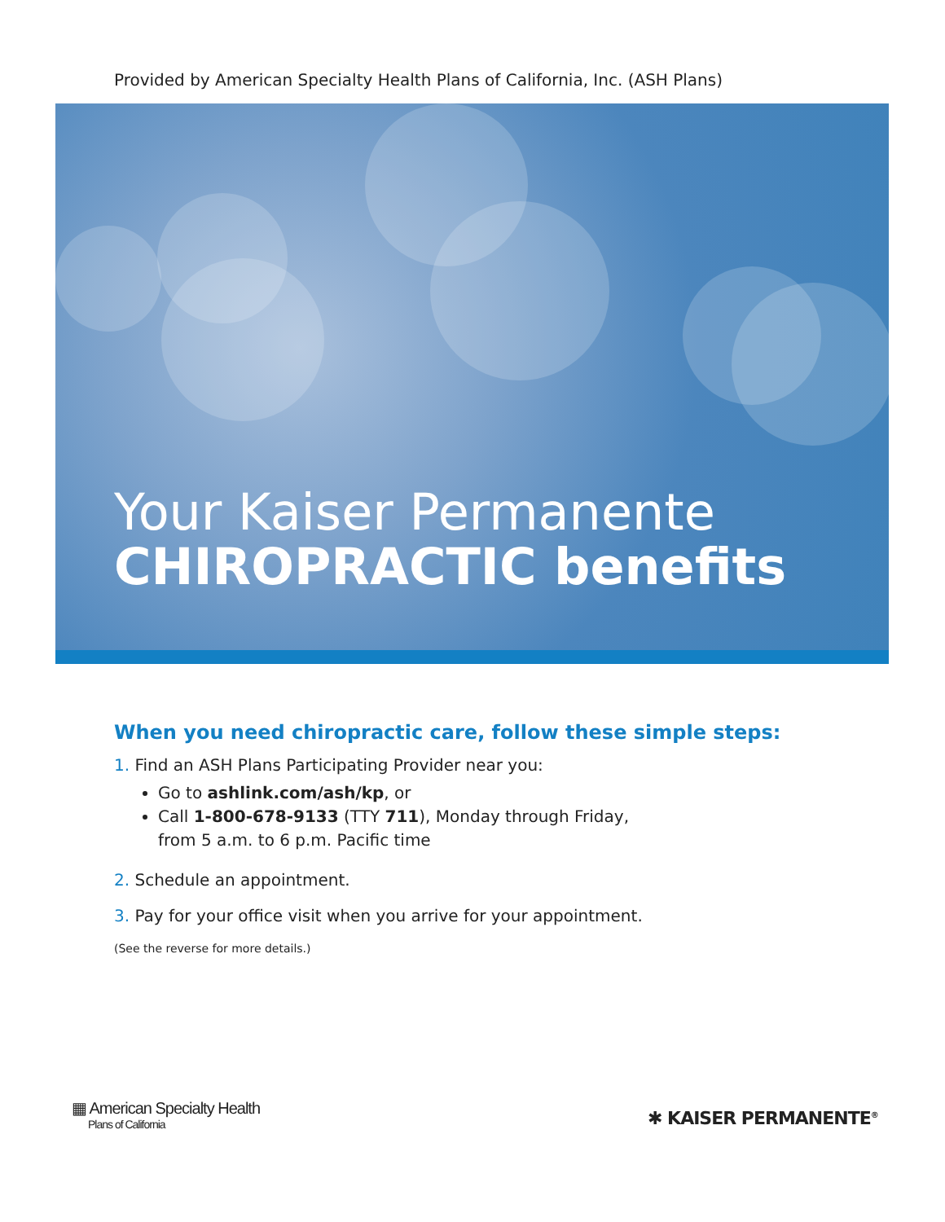Provided by American Specialty Health Plans of California, Inc. (ASH Plans)
Your Kaiser Permanente
CHIROPRACTIC benefits
When you need chiropractic care, follow these simple steps:
1. Find an ASH Plans Participating Provider near you:
Go to ashlink.com/ash/kp, or
Call 1-800-678-9133 (TTY 711), Monday through Friday,
from 5 a.m. to 6 p.m. Pacific time
2. Schedule an appointment.
3. Pay for your office visit when you arrive for your appointment.
(See the reverse for more details.)
▦ American Specialty Health
Plans of California
✱ KAISER PERMANENTE<sup>®</sup>